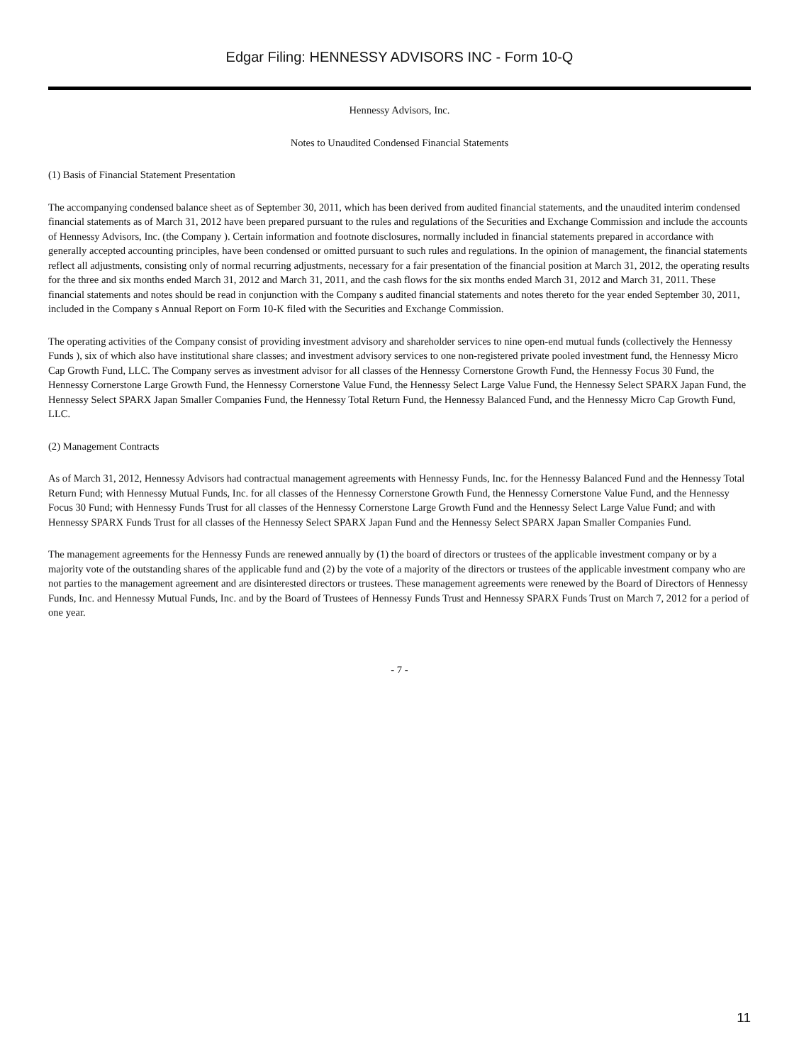Edgar Filing: HENNESSY ADVISORS INC - Form 10-Q
Hennessy Advisors, Inc.
Notes to Unaudited Condensed Financial Statements
(1) Basis of Financial Statement Presentation
The accompanying condensed balance sheet as of September 30, 2011, which has been derived from audited financial statements, and the unaudited interim condensed financial statements as of March 31, 2012 have been prepared pursuant to the rules and regulations of the Securities and Exchange Commission and include the accounts of Hennessy Advisors, Inc. (the Company ). Certain information and footnote disclosures, normally included in financial statements prepared in accordance with generally accepted accounting principles, have been condensed or omitted pursuant to such rules and regulations. In the opinion of management, the financial statements reflect all adjustments, consisting only of normal recurring adjustments, necessary for a fair presentation of the financial position at March 31, 2012, the operating results for the three and six months ended March 31, 2012 and March 31, 2011, and the cash flows for the six months ended March 31, 2012 and March 31, 2011. These financial statements and notes should be read in conjunction with the Company s audited financial statements and notes thereto for the year ended September 30, 2011, included in the Company s Annual Report on Form 10-K filed with the Securities and Exchange Commission.
The operating activities of the Company consist of providing investment advisory and shareholder services to nine open-end mutual funds (collectively the Hennessy Funds ), six of which also have institutional share classes; and investment advisory services to one non-registered private pooled investment fund, the Hennessy Micro Cap Growth Fund, LLC. The Company serves as investment advisor for all classes of the Hennessy Cornerstone Growth Fund, the Hennessy Focus 30 Fund, the Hennessy Cornerstone Large Growth Fund, the Hennessy Cornerstone Value Fund, the Hennessy Select Large Value Fund, the Hennessy Select SPARX Japan Fund, the Hennessy Select SPARX Japan Smaller Companies Fund, the Hennessy Total Return Fund, the Hennessy Balanced Fund, and the Hennessy Micro Cap Growth Fund, LLC.
(2) Management Contracts
As of March 31, 2012, Hennessy Advisors had contractual management agreements with Hennessy Funds, Inc. for the Hennessy Balanced Fund and the Hennessy Total Return Fund; with Hennessy Mutual Funds, Inc. for all classes of the Hennessy Cornerstone Growth Fund, the Hennessy Cornerstone Value Fund, and the Hennessy Focus 30 Fund; with Hennessy Funds Trust for all classes of the Hennessy Cornerstone Large Growth Fund and the Hennessy Select Large Value Fund; and with Hennessy SPARX Funds Trust for all classes of the Hennessy Select SPARX Japan Fund and the Hennessy Select SPARX Japan Smaller Companies Fund.
The management agreements for the Hennessy Funds are renewed annually by (1) the board of directors or trustees of the applicable investment company or by a majority vote of the outstanding shares of the applicable fund and (2) by the vote of a majority of the directors or trustees of the applicable investment company who are not parties to the management agreement and are disinterested directors or trustees. These management agreements were renewed by the Board of Directors of Hennessy Funds, Inc. and Hennessy Mutual Funds, Inc. and by the Board of Trustees of Hennessy Funds Trust and Hennessy SPARX Funds Trust on March 7, 2012 for a period of one year.
- 7 -
11